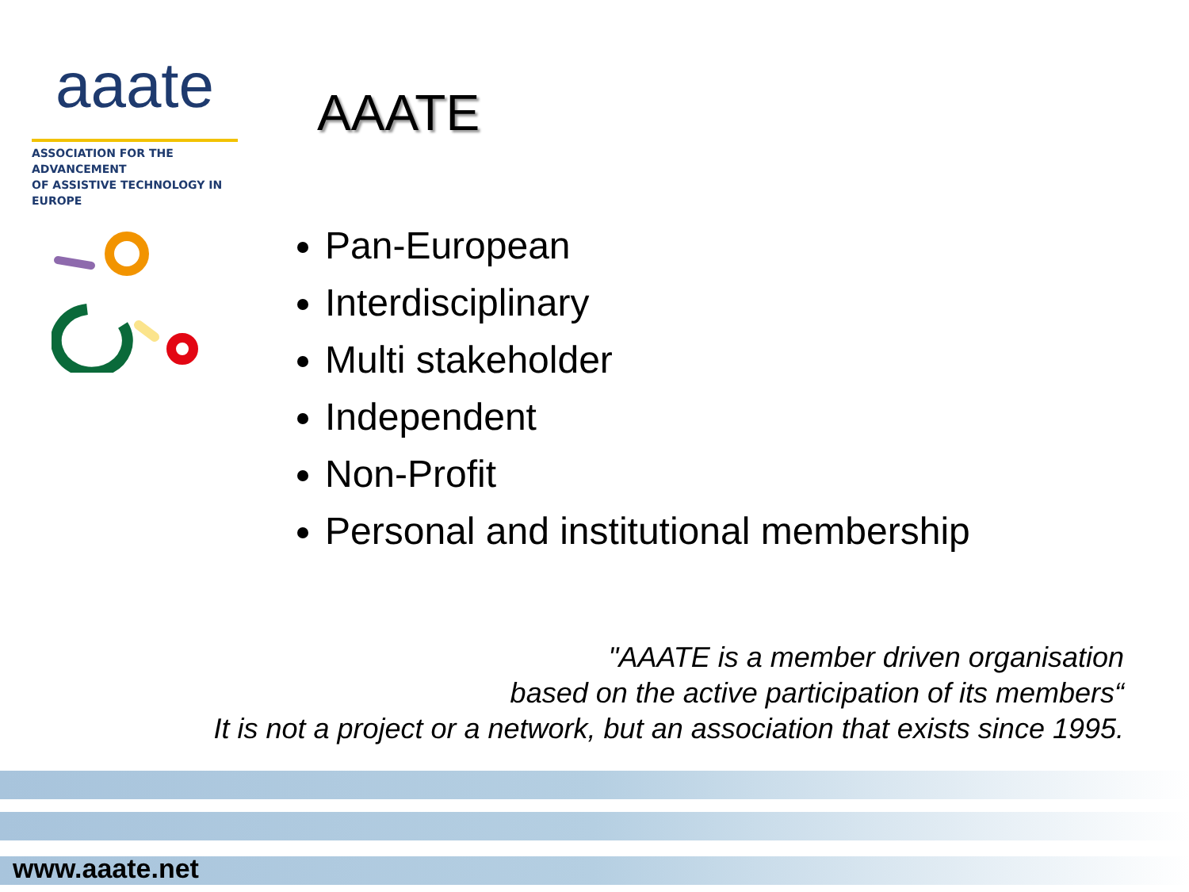aaate
ASSOCIATION FOR THE ADVANCEMENT
OF ASSISTIVE TECHNOLOGY IN EUROPE
AAATE
Pan-European
Interdisciplinary
Multi stakeholder
Independent
Non-Profit
Personal and institutional membership
"AAATE is a member driven organisation
based on the active participation of its members“
It is not a project or a network, but an association that exists since 1995.
www.aaate.net